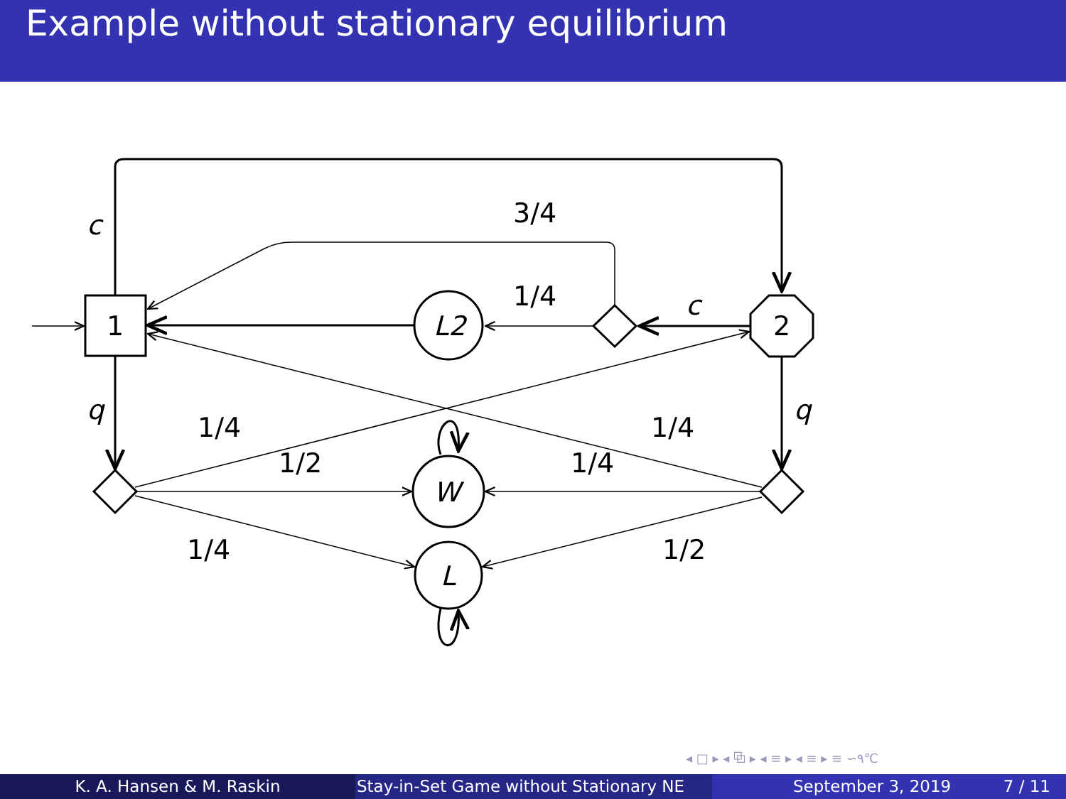Example without stationary equilibrium
1
L2
2
W
L
c
3/4
1/4
c
q
q
1/4
1/2
1/4
1/4
1/4
1/2
◂ □ ▸ ◂ ⧉ ▸ ◂ ≡ ▸ ◂ ≡ ▸ ≡ ∽۹℃
K. A. Hansen & M. Raskin Stay-in-Set Game without Stationary NE
September 3, 2019 7 / 11